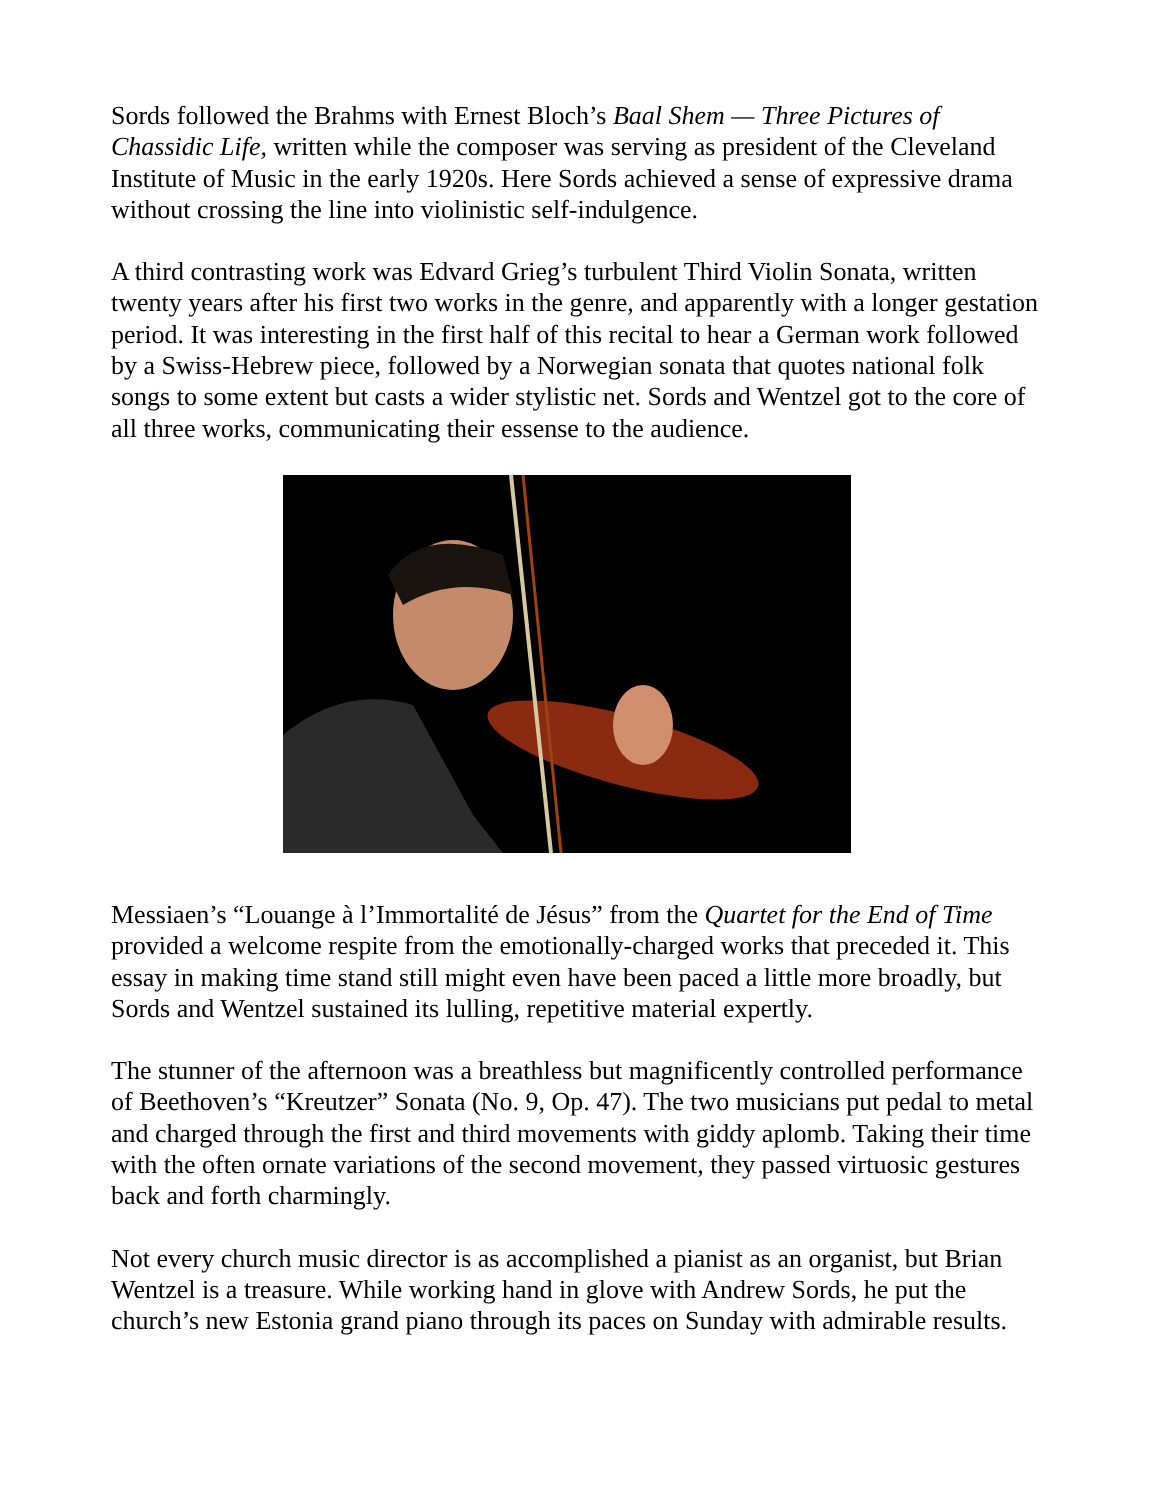Sords followed the Brahms with Ernest Bloch’s Baal Shem — Three Pictures of Chassidic Life, written while the composer was serving as president of the Cleveland Institute of Music in the early 1920s. Here Sords achieved a sense of expressive drama without crossing the line into violinistic self-indulgence.
A third contrasting work was Edvard Grieg’s turbulent Third Violin Sonata, written twenty years after his first two works in the genre, and apparently with a longer gestation period. It was interesting in the first half of this recital to hear a German work followed by a Swiss-Hebrew piece, followed by a Norwegian sonata that quotes national folk songs to some extent but casts a wider stylistic net. Sords and Wentzel got to the core of all three works, communicating their essense to the audience.
Messiaen’s “Louange à l’Immortalité de Jésus” from the Quartet for the End of Time provided a welcome respite from the emotionally-charged works that preceded it. This essay in making time stand still might even have been paced a little more broadly, but Sords and Wentzel sustained its lulling, repetitive material expertly.
The stunner of the afternoon was a breathless but magnificently controlled performance of Beethoven’s “Kreutzer” Sonata (No. 9, Op. 47). The two musicians put pedal to metal and charged through the first and third movements with giddy aplomb. Taking their time with the often ornate variations of the second movement, they passed virtuosic gestures back and forth charmingly.
Not every church music director is as accomplished a pianist as an organist, but Brian Wentzel is a treasure. While working hand in glove with Andrew Sords, he put the church’s new Estonia grand piano through its paces on Sunday with admirable results.